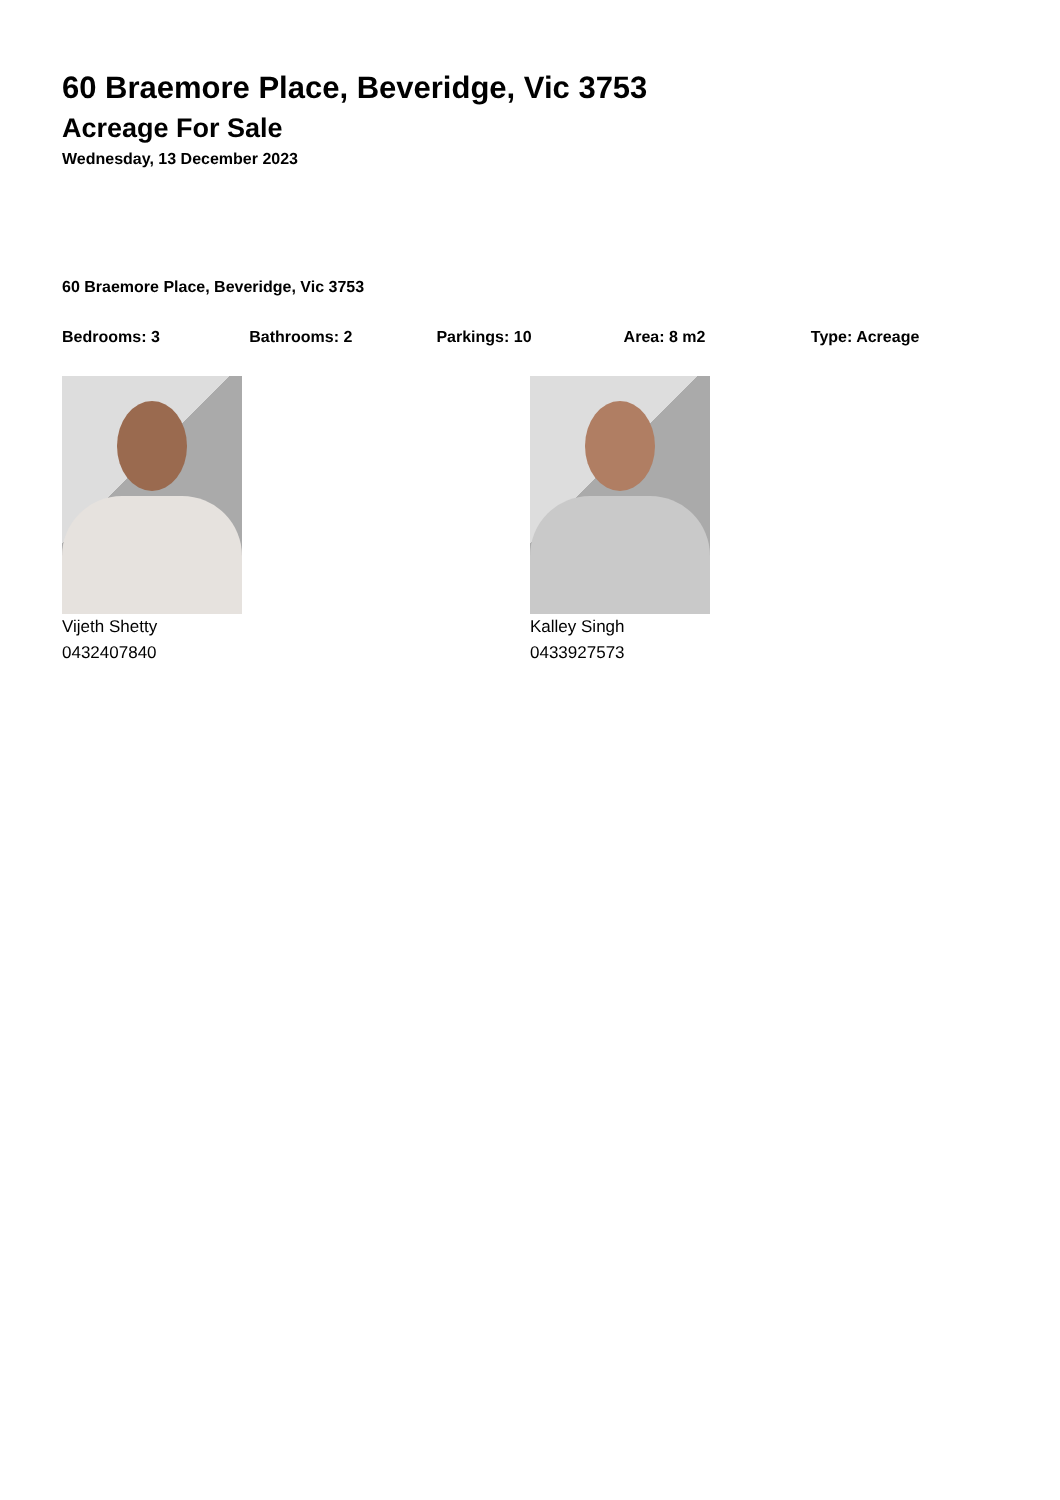60 Braemore Place, Beveridge, Vic 3753
Acreage For Sale
Wednesday, 13 December 2023
60 Braemore Place, Beveridge, Vic 3753
Bedrooms: 3 Bathrooms: 2 Parkings: 10 Area: 8 m2 Type: Acreage
Vijeth Shetty
0432407840
Kalley Singh
0433927573